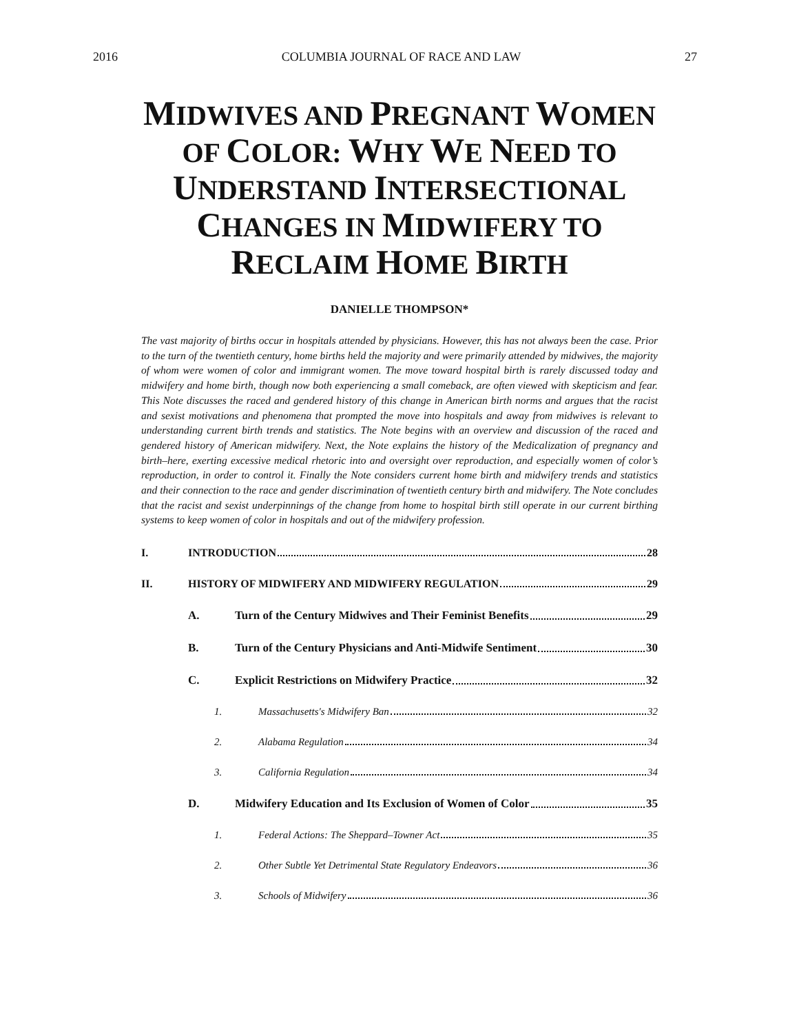2016 COLUMBIA JOURNAL OF RACE AND LAW 27
MIDWIVES AND PREGNANT WOMEN OF COLOR: WHY WE NEED TO UNDERSTAND INTERSECTIONAL CHANGES IN MIDWIFERY TO RECLAIM HOME BIRTH
DANIELLE THOMPSON*
The vast majority of births occur in hospitals attended by physicians. However, this has not always been the case. Prior to the turn of the twentieth century, home births held the majority and were primarily attended by midwives, the majority of whom were women of color and immigrant women. The move toward hospital birth is rarely discussed today and midwifery and home birth, though now both experiencing a small comeback, are often viewed with skepticism and fear. This Note discusses the raced and gendered history of this change in American birth norms and argues that the racist and sexist motivations and phenomena that prompted the move into hospitals and away from midwives is relevant to understanding current birth trends and statistics. The Note begins with an overview and discussion of the raced and gendered history of American midwifery. Next, the Note explains the history of the Medicalization of pregnancy and birth–here, exerting excessive medical rhetoric into and oversight over reproduction, and especially women of color’s reproduction, in order to control it. Finally the Note considers current home birth and midwifery trends and statistics and their connection to the race and gender discrimination of twentieth century birth and midwifery. The Note concludes that the racist and sexist underpinnings of the change from home to hospital birth still operate in our current birthing systems to keep women of color in hospitals and out of the midwifery profession.
I. INTRODUCTION 28
II. HISTORY OF MIDWIFERY AND MIDWIFERY REGULATION 29
A. Turn of the Century Midwives and Their Feminist Benefits 29
B. Turn of the Century Physicians and Anti-Midwife Sentiment 30
C. Explicit Restrictions on Midwifery Practice 32
1. Massachusetts's Midwifery Ban 32
2. Alabama Regulation 34
3. California Regulation 34
D. Midwifery Education and Its Exclusion of Women of Color 35
1. Federal Actions: The Sheppard–Towner Act 35
2. Other Subtle Yet Detrimental State Regulatory Endeavors 36
3. Schools of Midwifery 36